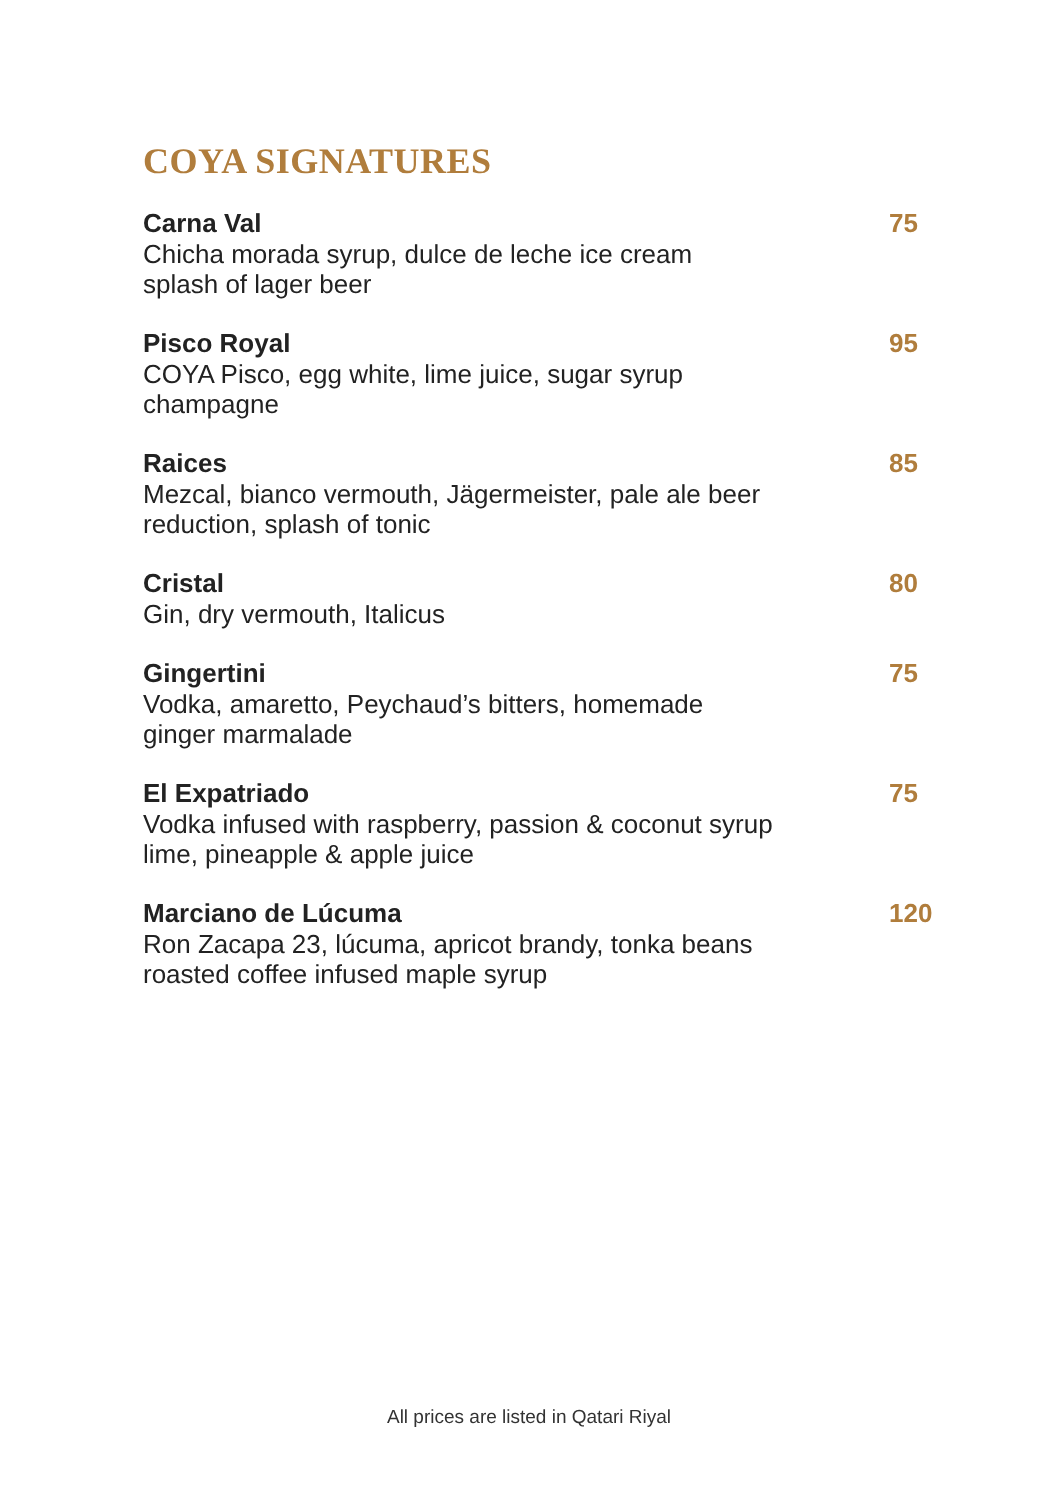COYA SIGNATURES
Carna Val
Chicha morada syrup, dulce de leche ice cream
splash of lager beer
75
Pisco Royal
COYA Pisco, egg white, lime juice, sugar syrup
champagne
95
Raices
Mezcal, bianco vermouth, Jägermeister, pale ale beer
reduction, splash of tonic
85
Cristal
Gin, dry vermouth, Italicus
80
Gingertini
Vodka, amaretto, Peychaud’s bitters, homemade
ginger marmalade
75
El Expatriado
Vodka infused with raspberry, passion & coconut syrup
lime, pineapple & apple juice
75
Marciano de Lúcuma
Ron Zacapa 23, lúcuma, apricot brandy, tonka beans
roasted coffee infused maple syrup
120
All prices are listed in Qatari Riyal